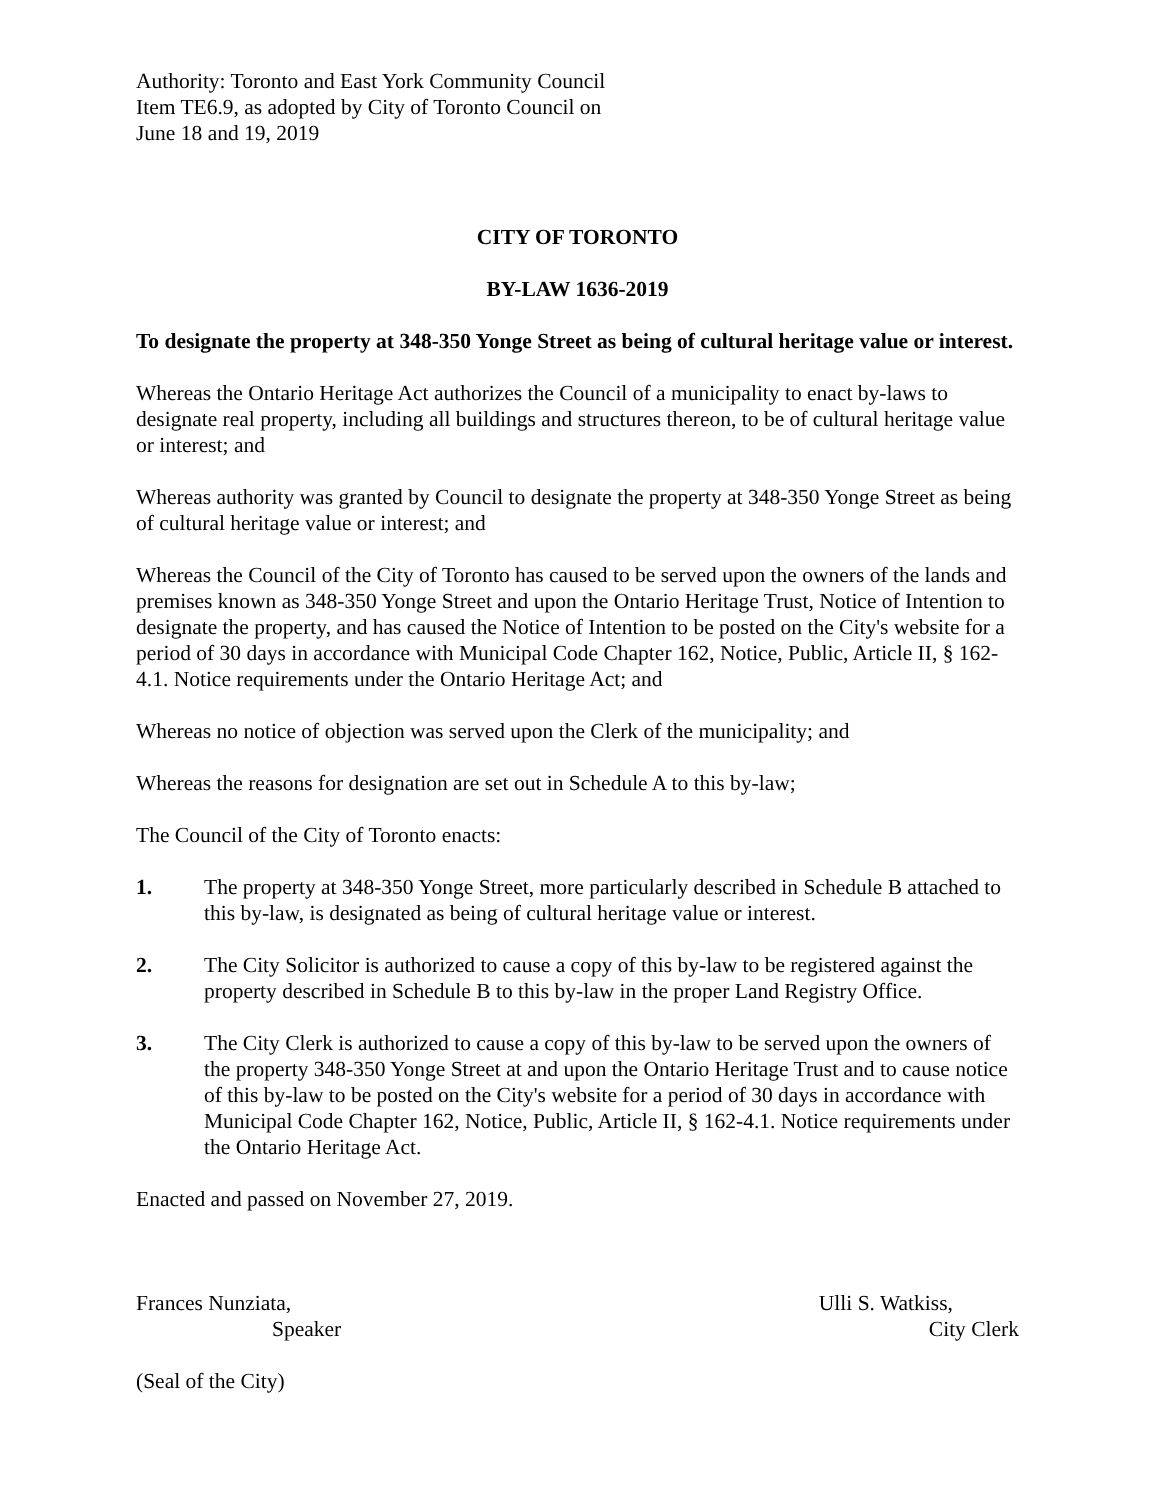Authority: Toronto and East York Community Council
Item TE6.9, as adopted by City of Toronto Council on
June 18 and 19, 2019
CITY OF TORONTO
BY-LAW 1636-2019
To designate the property at 348-350 Yonge Street as being of cultural heritage value or interest.
Whereas the Ontario Heritage Act authorizes the Council of a municipality to enact by-laws to designate real property, including all buildings and structures thereon, to be of cultural heritage value or interest; and
Whereas authority was granted by Council to designate the property at 348-350 Yonge Street as being of cultural heritage value or interest; and
Whereas the Council of the City of Toronto has caused to be served upon the owners of the lands and premises known as 348-350 Yonge Street and upon the Ontario Heritage Trust, Notice of Intention to designate the property, and has caused the Notice of Intention to be posted on the City's website for a period of 30 days in accordance with Municipal Code Chapter 162, Notice, Public, Article II, § 162-4.1. Notice requirements under the Ontario Heritage Act; and
Whereas no notice of objection was served upon the Clerk of the municipality; and
Whereas the reasons for designation are set out in Schedule A to this by-law;
The Council of the City of Toronto enacts:
1. The property at 348-350 Yonge Street, more particularly described in Schedule B attached to this by-law, is designated as being of cultural heritage value or interest.
2. The City Solicitor is authorized to cause a copy of this by-law to be registered against the property described in Schedule B to this by-law in the proper Land Registry Office.
3. The City Clerk is authorized to cause a copy of this by-law to be served upon the owners of the property 348-350 Yonge Street at and upon the Ontario Heritage Trust and to cause notice of this by-law to be posted on the City's website for a period of 30 days in accordance with Municipal Code Chapter 162, Notice, Public, Article II, § 162-4.1. Notice requirements under the Ontario Heritage Act.
Enacted and passed on November 27, 2019.
Frances Nunziata,
Speaker
Ulli S. Watkiss,
City Clerk
(Seal of the City)